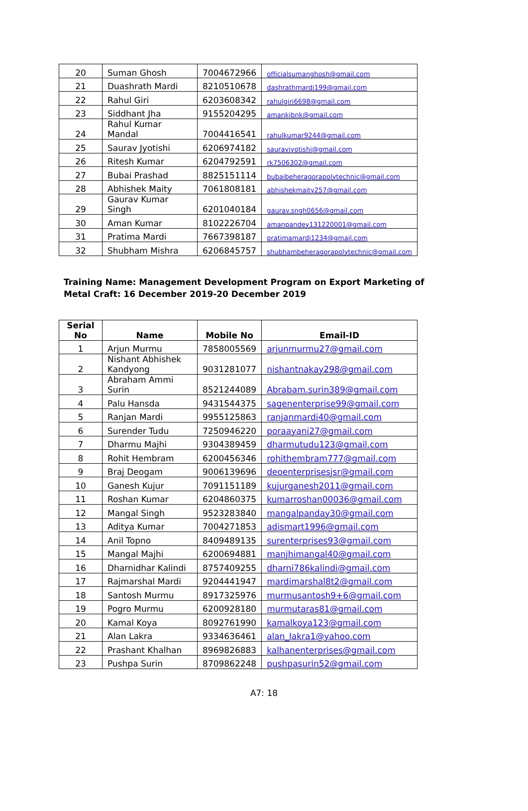| 20 | Suman Ghosh | 7004672966 | officialsumanghosh@gmail.com |
| 21 | Duashrath Mardi | 8210510678 | dashrathmardi199@gmail.com |
| 22 | Rahul Giri | 6203608342 | rahulgiri6698@gmail.com |
| 23 | Siddhant Jha | 9155204295 | amankjbnk@gmail.com |
| 24 | Rahul Kumar Mandal | 7004416541 | rahulkumar9244@gmail.com |
| 25 | Saurav Jyotishi | 6206974182 | sauravjyotishi@gmail.com |
| 26 | Ritesh Kumar | 6204792591 | rk7506302@gmail.com |
| 27 | Bubai Prashad | 8825151114 | bubaibeheragorapolytechnic@gmail.com |
| 28 | Abhishek Maity | 7061808181 | abhishekmaity257@gmail.com |
| 29 | Gaurav Kumar Singh | 6201040184 | gaurav.sngh0656@gmail.com |
| 30 | Aman Kumar | 8102226704 | amanpandey131220001@gmail.com |
| 31 | Pratima Mardi | 7667398187 | pratimamardi1234@gmail.com |
| 32 | Shubham Mishra | 6206845757 | shubhambeheragorapolytechnic@gmail.com |
Training Name: Management Development Program on Export Marketing of Metal Craft: 16 December 2019-20 December 2019
| Serial No | Name | Mobile No | Email-ID |
| --- | --- | --- | --- |
| 1 | Arjun Murmu | 7858005569 | arjunmurmu27@gmail.com |
| 2 | Nishant Abhishek Kandyong | 9031281077 | nishantnakay298@gmail.com |
| 3 | Abraham Ammi Surin | 8521244089 | Abrabam.surin389@gmail.com |
| 4 | Palu Hansda | 9431544375 | sagenenterprise99@gmail.com |
| 5 | Ranjan Mardi | 9955125863 | ranjanmardi40@gmail.com |
| 6 | Surender Tudu | 7250946220 | poraayani27@gmail.com |
| 7 | Dharmu Majhi | 9304389459 | dharmutudu123@gmail.com |
| 8 | Rohit Hembram | 6200456346 | rohithembram777@gmail.com |
| 9 | Braj Deogam | 9006139696 | deoenterprisesjsr@gmail.com |
| 10 | Ganesh Kujur | 7091151189 | kujurganesh2011@gmail.com |
| 11 | Roshan Kumar | 6204860375 | kumarroshan00036@gmail.com |
| 12 | Mangal Singh | 9523283840 | mangalpanday30@gmail.com |
| 13 | Aditya Kumar | 7004271853 | adismart1996@gmail.com |
| 14 | Anil Topno | 8409489135 | surenterprises93@gmail.com |
| 15 | Mangal Majhi | 6200694881 | manjhimangal40@gmail.com |
| 16 | Dharnidhar Kalindi | 8757409255 | dharni786kalindi@gmail.com |
| 17 | Rajmarshal Mardi | 9204441947 | mardimarshal8t2@gmail.com |
| 18 | Santosh Murmu | 8917325976 | murmusantosh9+6@gmail.com |
| 19 | Pogro Murmu | 6200928180 | murmutaras81@gmail.com |
| 20 | Kamal Koya | 8092761990 | kamalkoya123@gmail.com |
| 21 | Alan Lakra | 9334636461 | alan_lakra1@yahoo.com |
| 22 | Prashant Khalhan | 8969826883 | kalhanenterprises@gmail.com |
| 23 | Pushpa Surin | 8709862248 | pushpasurin52@gmail.com |
A7: 18